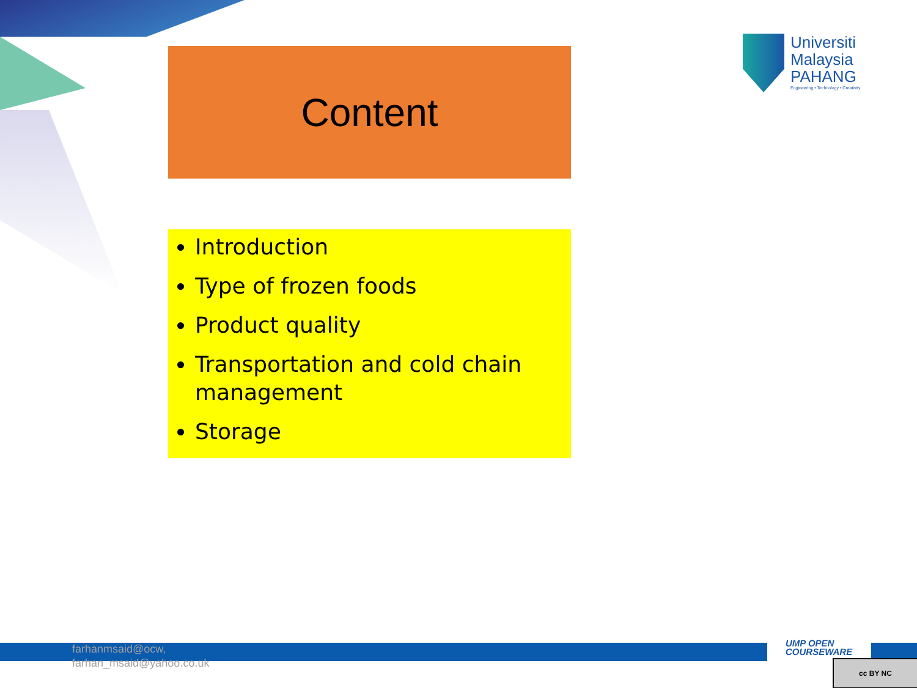Content
Universiti
Malaysia
PAHANG
Engineering • Technology • Creativity
Introduction
Type of frozen foods
Product quality
Transportation and cold chain management
Storage
farhanmsaid@ocw,
farhan_msaid@yahoo.co.uk
UMP OPEN
COURSEWARE
cc BY NC